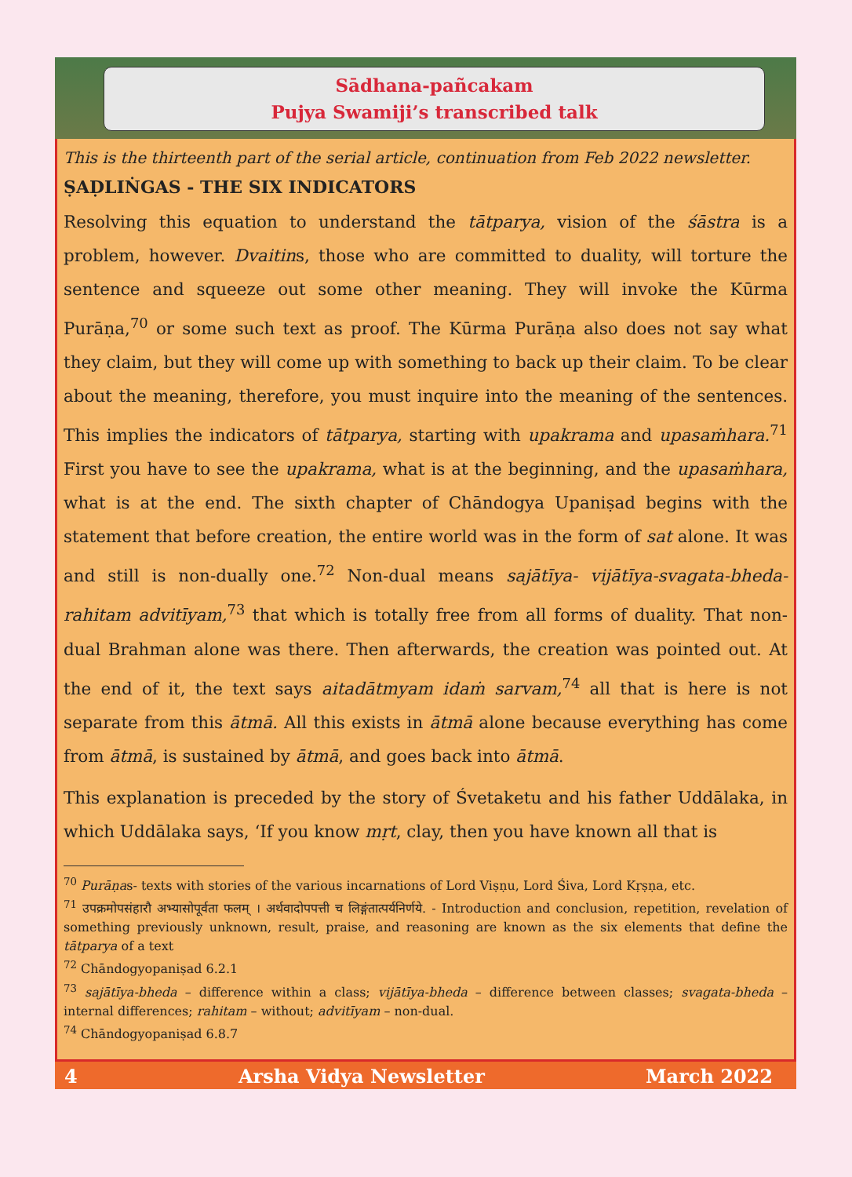Sādhana-pañcakam
Pujya Swamiji’s transcribed talk
This is the thirteenth part of the serial article, continuation from Feb 2022 newsletter.
ṢAḌLIṄGAS - THE SIX INDICATORS
Resolving this equation to understand the tātparya, vision of the śāstra is a problem, however. Dvaitins, those who are committed to duality, will torture the sentence and squeeze out some other meaning. They will invoke the Kūrma Purāṇa,<sup>70</sup> or some such text as proof. The Kūrma Purāṇa also does not say what they claim, but they will come up with something to back up their claim. To be clear about the meaning, therefore, you must inquire into the meaning of the sentences. This implies the indicators of tātparya, starting with upakrama and upasaṁhara.<sup>71</sup> First you have to see the upakrama, what is at the beginning, and the upasaṁhara, what is at the end. The sixth chapter of Chāndogya Upaniṣad begins with the statement that before creation, the entire world was in the form of sat alone. It was and still is non-dually one.<sup>72</sup> Non-dual means sajātīya- vijātīya-svagata-bheda-rahitam advitīyam,<sup>73</sup> that which is totally free from all forms of duality. That non-dual Brahman alone was there. Then afterwards, the creation was pointed out. At the end of it, the text says aitadātmyam idaṁ sarvam,<sup>74</sup> all that is here is not separate from this ātmā. All this exists in ātmā alone because everything has come from ātmā, is sustained by ātmā, and goes back into ātmā.
This explanation is preceded by the story of Śvetaketu and his father Uddālaka, in which Uddālaka says, ‘If you know mṛt, clay, then you have known all that is
<sup>70</sup> Purāṇas- texts with stories of the various incarnations of Lord Viṣṇu, Lord Śiva, Lord Kṛṣṇa, etc.
<sup>71</sup> उपक्रमोपसंहारौ अभ्यासोपूर्वता फलम् । अर्थवादोपपत्ती च लिङ्गंतात्पर्यनिर्णये. - Introduction and conclusion, repetition, revelation of something previously unknown, result, praise, and reasoning are known as the six elements that define the tātparya of a text
<sup>72</sup> Chāndogyopaniṣad 6.2.1
<sup>73</sup> sajātīya-bheda – difference within a class; vijātīya-bheda – difference between classes; svagata-bheda – internal differences; rahitam – without; advitīyam – non-dual.
<sup>74</sup> Chāndogyopaniṣad 6.8.7
4 Arsha Vidya Newsletter March 2022